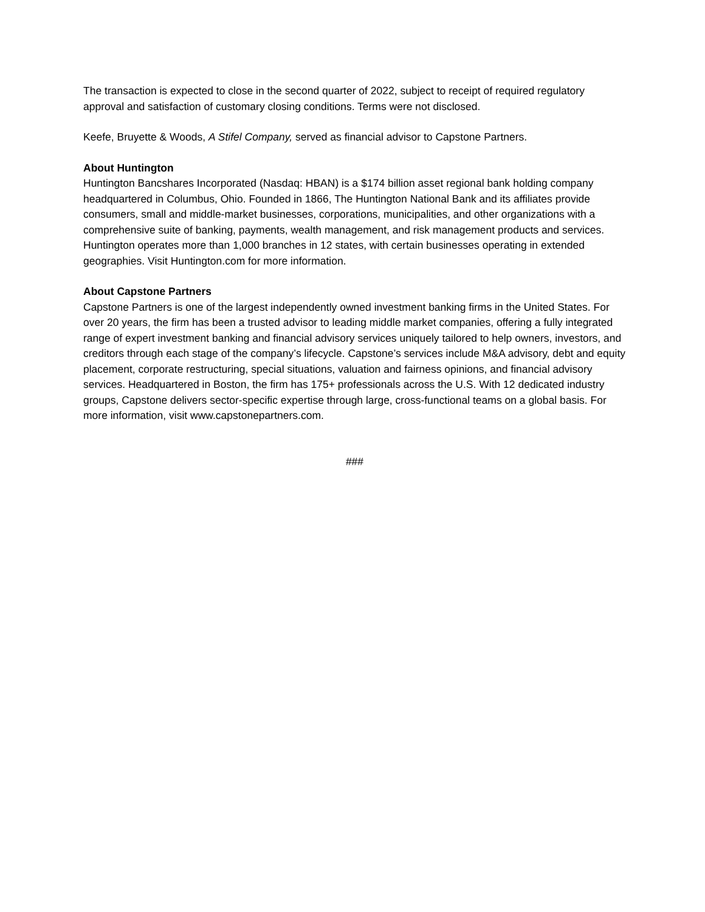The transaction is expected to close in the second quarter of 2022, subject to receipt of required regulatory approval and satisfaction of customary closing conditions. Terms were not disclosed.
Keefe, Bruyette & Woods, A Stifel Company, served as financial advisor to Capstone Partners.
About Huntington
Huntington Bancshares Incorporated (Nasdaq: HBAN) is a $174 billion asset regional bank holding company headquartered in Columbus, Ohio. Founded in 1866, The Huntington National Bank and its affiliates provide consumers, small and middle-market businesses, corporations, municipalities, and other organizations with a comprehensive suite of banking, payments, wealth management, and risk management products and services. Huntington operates more than 1,000 branches in 12 states, with certain businesses operating in extended geographies. Visit Huntington.com for more information.
About Capstone Partners
Capstone Partners is one of the largest independently owned investment banking firms in the United States. For over 20 years, the firm has been a trusted advisor to leading middle market companies, offering a fully integrated range of expert investment banking and financial advisory services uniquely tailored to help owners, investors, and creditors through each stage of the company’s lifecycle. Capstone’s services include M&A advisory, debt and equity placement, corporate restructuring, special situations, valuation and fairness opinions, and financial advisory services. Headquartered in Boston, the firm has 175+ professionals across the U.S. With 12 dedicated industry groups, Capstone delivers sector-specific expertise through large, cross-functional teams on a global basis. For more information, visit www.capstonepartners.com.
###